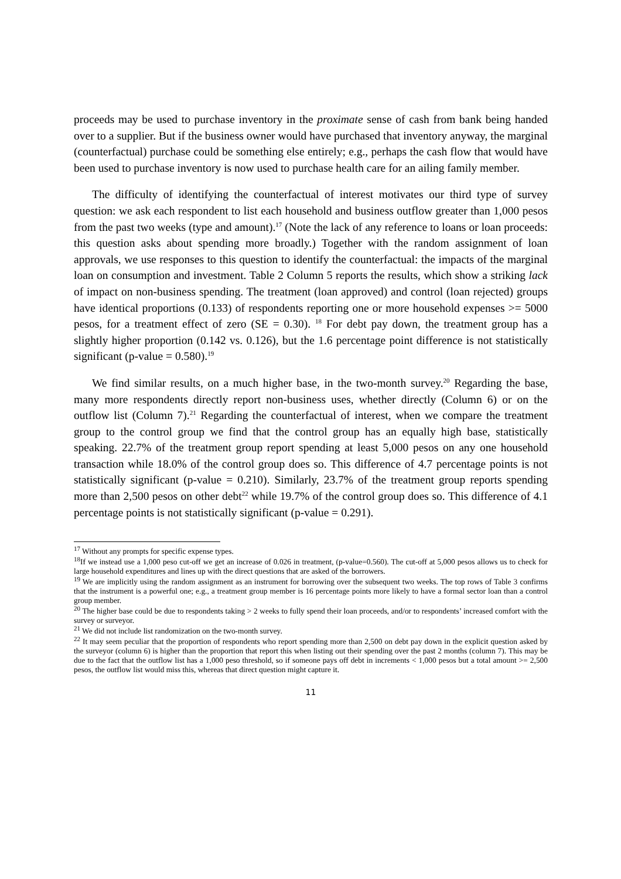proceeds may be used to purchase inventory in the proximate sense of cash from bank being handed over to a supplier. But if the business owner would have purchased that inventory anyway, the marginal (counterfactual) purchase could be something else entirely; e.g., perhaps the cash flow that would have been used to purchase inventory is now used to purchase health care for an ailing family member.
The difficulty of identifying the counterfactual of interest motivates our third type of survey question: we ask each respondent to list each household and business outflow greater than 1,000 pesos from the past two weeks (type and amount).<sup>17</sup> (Note the lack of any reference to loans or loan proceeds: this question asks about spending more broadly.) Together with the random assignment of loan approvals, we use responses to this question to identify the counterfactual: the impacts of the marginal loan on consumption and investment. Table 2 Column 5 reports the results, which show a striking lack of impact on non-business spending. The treatment (loan approved) and control (loan rejected) groups have identical proportions (0.133) of respondents reporting one or more household expenses >= 5000 pesos, for a treatment effect of zero (SE = 0.30). <sup>18</sup> For debt pay down, the treatment group has a slightly higher proportion (0.142 vs. 0.126), but the 1.6 percentage point difference is not statistically significant (p-value = 0.580).<sup>19</sup>
We find similar results, on a much higher base, in the two-month survey.<sup>20</sup> Regarding the base, many more respondents directly report non-business uses, whether directly (Column 6) or on the outflow list (Column 7).<sup>21</sup> Regarding the counterfactual of interest, when we compare the treatment group to the control group we find that the control group has an equally high base, statistically speaking. 22.7% of the treatment group report spending at least 5,000 pesos on any one household transaction while 18.0% of the control group does so. This difference of 4.7 percentage points is not statistically significant (p-value = 0.210). Similarly, 23.7% of the treatment group reports spending more than 2,500 pesos on other debt<sup>22</sup> while 19.7% of the control group does so. This difference of 4.1 percentage points is not statistically significant (p-value = 0.291).
<sup>17</sup> Without any prompts for specific expense types.
<sup>18</sup> If we instead use a 1,000 peso cut-off we get an increase of 0.026 in treatment, (p-value=0.560). The cut-off at 5,000 pesos allows us to check for large household expenditures and lines up with the direct questions that are asked of the borrowers.
<sup>19</sup> We are implicitly using the random assignment as an instrument for borrowing over the subsequent two weeks. The top rows of Table 3 confirms that the instrument is a powerful one; e.g., a treatment group member is 16 percentage points more likely to have a formal sector loan than a control group member.
<sup>20</sup> The higher base could be due to respondents taking > 2 weeks to fully spend their loan proceeds, and/or to respondents’ increased comfort with the survey or surveyor.
<sup>21</sup> We did not include list randomization on the two-month survey.
<sup>22</sup> It may seem peculiar that the proportion of respondents who report spending more than 2,500 on debt pay down in the explicit question asked by the surveyor (column 6) is higher than the proportion that report this when listing out their spending over the past 2 months (column 7). This may be due to the fact that the outflow list has a 1,000 peso threshold, so if someone pays off debt in increments < 1,000 pesos but a total amount >= 2,500 pesos, the outflow list would miss this, whereas that direct question might capture it.
11